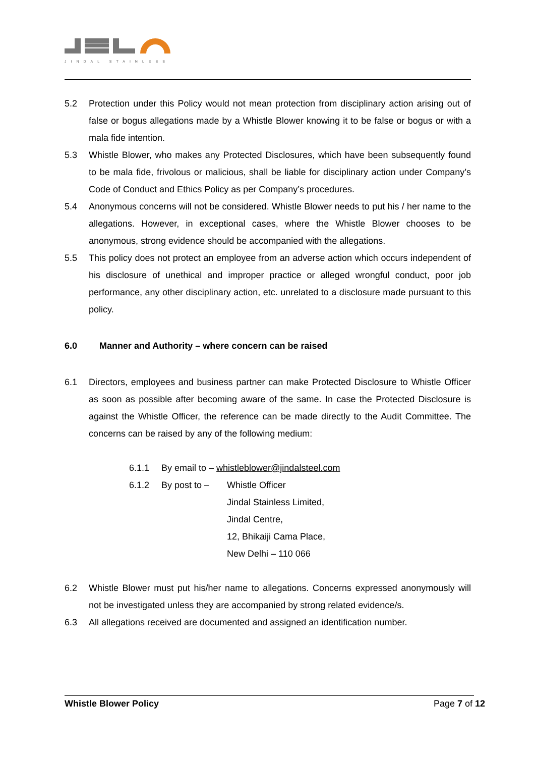JINDAL STAINLESS
5.2 Protection under this Policy would not mean protection from disciplinary action arising out of false or bogus allegations made by a Whistle Blower knowing it to be false or bogus or with a mala fide intention.
5.3 Whistle Blower, who makes any Protected Disclosures, which have been subsequently found to be mala fide, frivolous or malicious, shall be liable for disciplinary action under Company’s Code of Conduct and Ethics Policy as per Company’s procedures.
5.4 Anonymous concerns will not be considered. Whistle Blower needs to put his / her name to the allegations. However, in exceptional cases, where the Whistle Blower chooses to be anonymous, strong evidence should be accompanied with the allegations.
5.5 This policy does not protect an employee from an adverse action which occurs independent of his disclosure of unethical and improper practice or alleged wrongful conduct, poor job performance, any other disciplinary action, etc. unrelated to a disclosure made pursuant to this policy.
6.0 Manner and Authority – where concern can be raised
6.1 Directors, employees and business partner can make Protected Disclosure to Whistle Officer as soon as possible after becoming aware of the same. In case the Protected Disclosure is against the Whistle Officer, the reference can be made directly to the Audit Committee. The concerns can be raised by any of the following medium:
6.1.1 By email to – whistleblower@jindalsteel.com
6.1.2 By post to – Whistle Officer
Jindal Stainless Limited,
Jindal Centre,
12, Bhikaiji Cama Place,
New Delhi – 110 066
6.2 Whistle Blower must put his/her name to allegations. Concerns expressed anonymously will not be investigated unless they are accompanied by strong related evidence/s.
6.3 All allegations received are documented and assigned an identification number.
Whistle Blower Policy Page 7 of 12